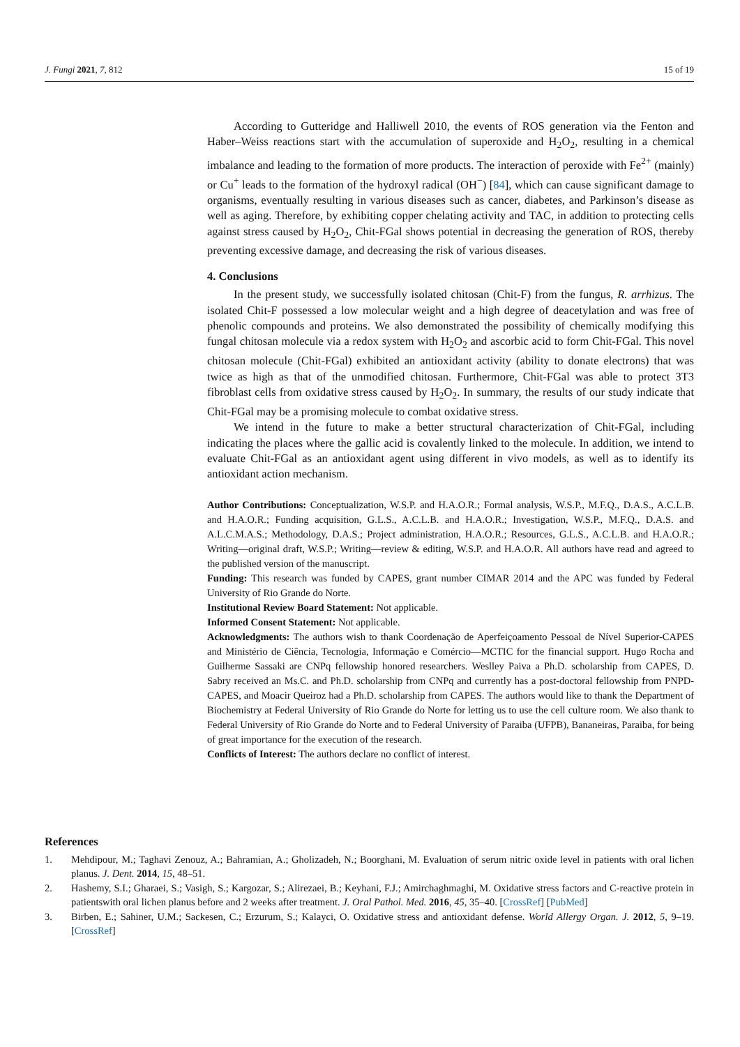J. Fungi 2021, 7, 812 15 of 19
According to Gutteridge and Halliwell 2010, the events of ROS generation via the Fenton and Haber–Weiss reactions start with the accumulation of superoxide and H<sub>2</sub>O<sub>2</sub>, resulting in a chemical imbalance and leading to the formation of more products. The interaction of peroxide with Fe<sup>2+</sup> (mainly) or Cu<sup>+</sup> leads to the formation of the hydroxyl radical (OH<sup>−</sup>) [84], which can cause significant damage to organisms, eventually resulting in various diseases such as cancer, diabetes, and Parkinson’s disease as well as aging. Therefore, by exhibiting copper chelating activity and TAC, in addition to protecting cells against stress caused by H<sub>2</sub>O<sub>2</sub>, Chit-FGal shows potential in decreasing the generation of ROS, thereby preventing excessive damage, and decreasing the risk of various diseases.
4. Conclusions
In the present study, we successfully isolated chitosan (Chit-F) from the fungus, R. arrhizus. The isolated Chit-F possessed a low molecular weight and a high degree of deacetylation and was free of phenolic compounds and proteins. We also demonstrated the possibility of chemically modifying this fungal chitosan molecule via a redox system with H<sub>2</sub>O<sub>2</sub> and ascorbic acid to form Chit-FGal. This novel chitosan molecule (Chit-FGal) exhibited an antioxidant activity (ability to donate electrons) that was twice as high as that of the unmodified chitosan. Furthermore, Chit-FGal was able to protect 3T3 fibroblast cells from oxidative stress caused by H<sub>2</sub>O<sub>2</sub>. In summary, the results of our study indicate that Chit-FGal may be a promising molecule to combat oxidative stress.
We intend in the future to make a better structural characterization of Chit-FGal, including indicating the places where the gallic acid is covalently linked to the molecule. In addition, we intend to evaluate Chit-FGal as an antioxidant agent using different in vivo models, as well as to identify its antioxidant action mechanism.
Author Contributions: Conceptualization, W.S.P. and H.A.O.R.; Formal analysis, W.S.P., M.F.Q., D.A.S., A.C.L.B. and H.A.O.R.; Funding acquisition, G.L.S., A.C.L.B. and H.A.O.R.; Investigation, W.S.P., M.F.Q., D.A.S. and A.L.C.M.A.S.; Methodology, D.A.S.; Project administration, H.A.O.R.; Resources, G.L.S., A.C.L.B. and H.A.O.R.; Writing—original draft, W.S.P.; Writing—review & editing, W.S.P. and H.A.O.R. All authors have read and agreed to the published version of the manuscript.
Funding: This research was funded by CAPES, grant number CIMAR 2014 and the APC was funded by Federal University of Rio Grande do Norte.
Institutional Review Board Statement: Not applicable.
Informed Consent Statement: Not applicable.
Acknowledgments: The authors wish to thank Coordenação de Aperfeiçoamento Pessoal de Nível Superior-CAPES and Ministério de Ciência, Tecnologia, Informação e Comércio—MCTIC for the financial support. Hugo Rocha and Guilherme Sassaki are CNPq fellowship honored researchers. Weslley Paiva a Ph.D. scholarship from CAPES, D. Sabry received an Ms.C. and Ph.D. scholarship from CNPq and currently has a post-doctoral fellowship from PNPD-CAPES, and Moacir Queiroz had a Ph.D. scholarship from CAPES. The authors would like to thank the Department of Biochemistry at Federal University of Rio Grande do Norte for letting us to use the cell culture room. We also thank to Federal University of Rio Grande do Norte and to Federal University of Paraiba (UFPB), Bananeiras, Paraiba, for being of great importance for the execution of the research.
Conflicts of Interest: The authors declare no conflict of interest.
References
1. Mehdipour, M.; Taghavi Zenouz, A.; Bahramian, A.; Gholizadeh, N.; Boorghani, M. Evaluation of serum nitric oxide level in patients with oral lichen planus. J. Dent. 2014, 15, 48–51.
2. Hashemy, S.I.; Gharaei, S.; Vasigh, S.; Kargozar, S.; Alirezaei, B.; Keyhani, F.J.; Amirchaghmaghi, M. Oxidative stress factors and C-reactive protein in patientswith oral lichen planus before and 2 weeks after treatment. J. Oral Pathol. Med. 2016, 45, 35–40. [CrossRef] [PubMed]
3. Birben, E.; Sahiner, U.M.; Sackesen, C.; Erzurum, S.; Kalayci, O. Oxidative stress and antioxidant defense. World Allergy Organ. J. 2012, 5, 9–19. [CrossRef]